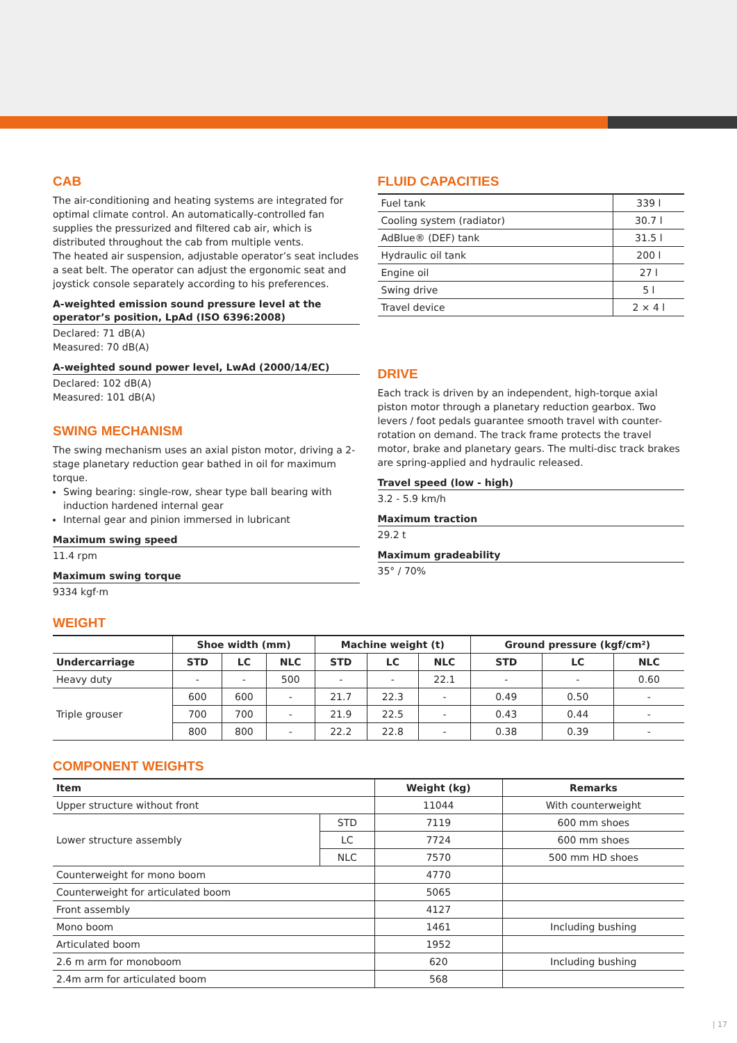CAB
The air-conditioning and heating systems are integrated for optimal climate control. An automatically-controlled fan supplies the pressurized and filtered cab air, which is distributed throughout the cab from multiple vents.
The heated air suspension, adjustable operator’s seat includes a seat belt. The operator can adjust the ergonomic seat and joystick console separately according to his preferences.
A-weighted emission sound pressure level at the operator’s position, LpAd (ISO 6396:2008)
Declared: 71 dB(A)
Measured: 70 dB(A)
A-weighted sound power level, LwAd (2000/14/EC)
Declared: 102 dB(A)
Measured: 101 dB(A)
SWING MECHANISM
The swing mechanism uses an axial piston motor, driving a 2-stage planetary reduction gear bathed in oil for maximum torque.
Swing bearing: single-row, shear type ball bearing with induction hardened internal gear
Internal gear and pinion immersed in lubricant
Maximum swing speed
11.4 rpm
Maximum swing torque
9334 kgf·m
FLUID CAPACITIES
| Fuel tank | 339 l |
| Cooling system (radiator) | 30.7 l |
| AdBlue® (DEF) tank | 31.5 l |
| Hydraulic oil tank | 200 l |
| Engine oil | 27 l |
| Swing drive | 5 l |
| Travel device | 2 × 4 l |
DRIVE
Each track is driven by an independent, high-torque axial piston motor through a planetary reduction gearbox. Two levers / foot pedals guarantee smooth travel with counter-rotation on demand. The track frame protects the travel motor, brake and planetary gears. The multi-disc track brakes are spring-applied and hydraulic released.
Travel speed (low - high)
3.2 - 5.9 km/h
Maximum traction
29.2 t
Maximum gradeability
35° / 70%
WEIGHT
| | Shoe width (mm) | | | Machine weight (t) | | | Ground pressure (kgf/cm²) | | |
| --- | --- | --- | --- | --- | --- | --- | --- | --- | --- |
| Undercarriage | STD | LC | NLC | STD | LC | NLC | STD | LC | NLC |
| Heavy duty | - | - | 500 | - | - | 22.1 | - | - | 0.60 |
| Triple grouser | 600 | 600 | - | 21.7 | 22.3 | - | 0.49 | 0.50 | - |
| | 700 | 700 | - | 21.9 | 22.5 | - | 0.43 | 0.44 | - |
| | 800 | 800 | - | 22.2 | 22.8 | - | 0.38 | 0.39 | - |
COMPONENT WEIGHTS
| Item | | Weight (kg) | Remarks |
| --- | --- | --- | --- |
| Upper structure without front | | 11044 | With counterweight |
| Lower structure assembly | STD | 7119 | 600 mm shoes |
| | LC | 7724 | 600 mm shoes |
| | NLC | 7570 | 500 mm HD shoes |
| Counterweight for mono boom | | 4770 | |
| Counterweight for articulated boom | | 5065 | |
| Front assembly | | 4127 | |
| Mono boom | | 1461 | Including bushing |
| Articulated boom | | 1952 | |
| 2.6 m arm for monoboom | | 620 | Including bushing |
| 2.4m arm for articulated boom | | 568 | |
| 17